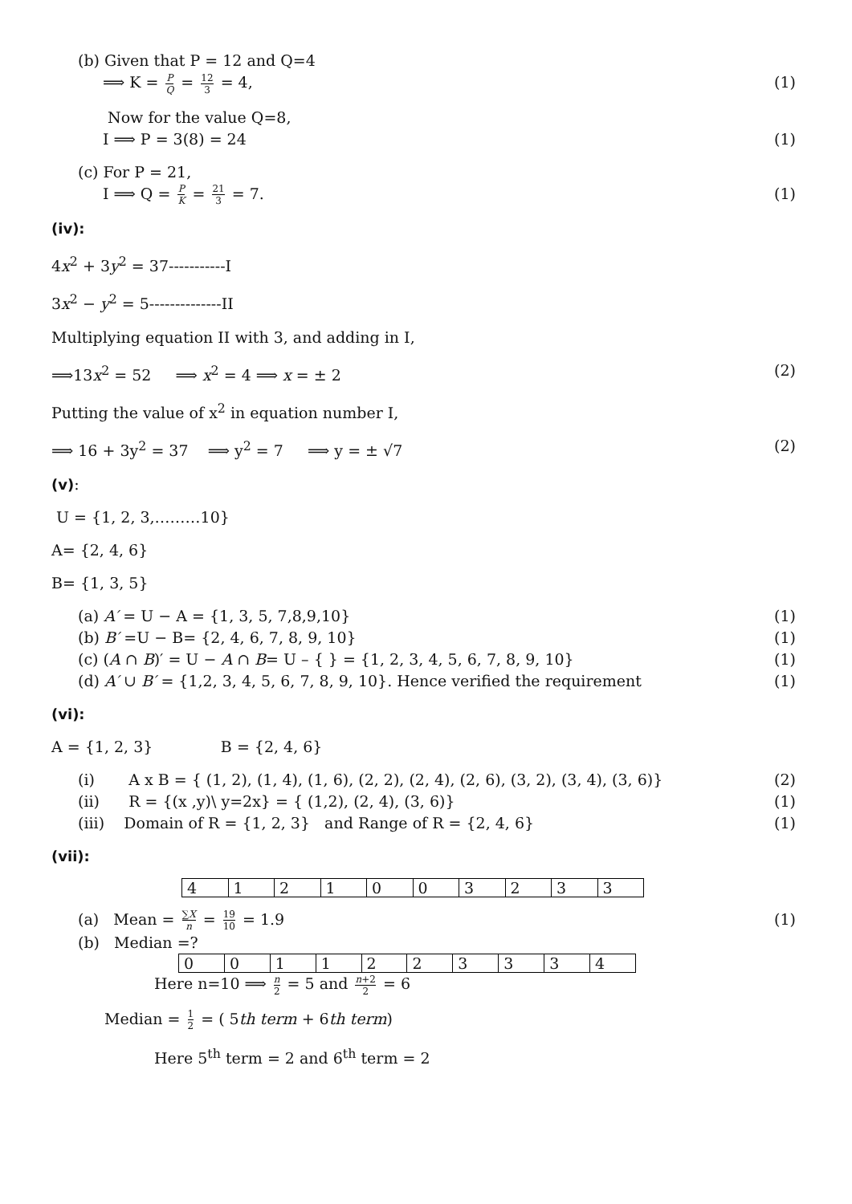(b) Given that P = 12 and Q=4
⟹ K = P Q = 12 3 = 4, (1)
Now for the value Q=8,
I ⟹ P = 3(8) = 24 (1)
(c) For P = 21,
I ⟹ Q = P K = 21 3 = 7. (1)
(iv):
4x<sup>2</sup> + 3y<sup>2</sup> = 37-----------I
3x<sup>2</sup> − y<sup>2</sup> = 5--------------II
Multiplying equation II with 3, and adding in I,
⟹13x<sup>2</sup> = 52 ⟹ x<sup>2</sup> = 4 ⟹ x = ± 2 (2)
Putting the value of x<sup>2</sup> in equation number I,
⟹ 16 + 3y<sup>2</sup> = 37 ⟹ y<sup>2</sup> = 7 ⟹ y = ± √7 (2)
(v):
U = {1, 2, 3,………10}
A= {2, 4, 6}
B= {1, 3, 5}
(a) A′ = U − A = {1, 3, 5, 7,8,9,10} (1)
(b) B′ =U − B= {2, 4, 6, 7, 8, 9, 10} (1)
(c) (A ∩ B)′ = U − A ∩ B= U – { } = {1, 2, 3, 4, 5, 6, 7, 8, 9, 10} (1)
(d) A′ ∪ B′ = {1,2, 3, 4, 5, 6, 7, 8, 9, 10}. Hence verified the requirement (1)
(vi):
A = {1, 2, 3} B = {2, 4, 6}
(i) A x B = { (1, 2), (1, 4), (1, 6), (2, 2), (2, 4), (2, 6), (3, 2), (3, 4), (3, 6)} (2)
(ii) R = {(x ,y)\ y=2x} = { (1,2), (2, 4), (3, 6)} (1)
(iii) Domain of R = {1, 2, 3} and Range of R = {2, 4, 6} (1)
(vii):
| 4 | 1 | 2 | 1 | 0 | 0 | 3 | 2 | 3 | 3 |
(a) Mean = ∑X n = 19 10 = 1.9 (1)
(b) Median =?
| 0 | 0 | 1 | 1 | 2 | 2 | 3 | 3 | 3 | 4 |
Here n=10 ⟹ n 2 = 5 and n+2 2 = 6
Median = 1 2 = ( 5th term + 6th term)
Here 5<sup>th</sup> term = 2 and 6<sup>th</sup> term = 2